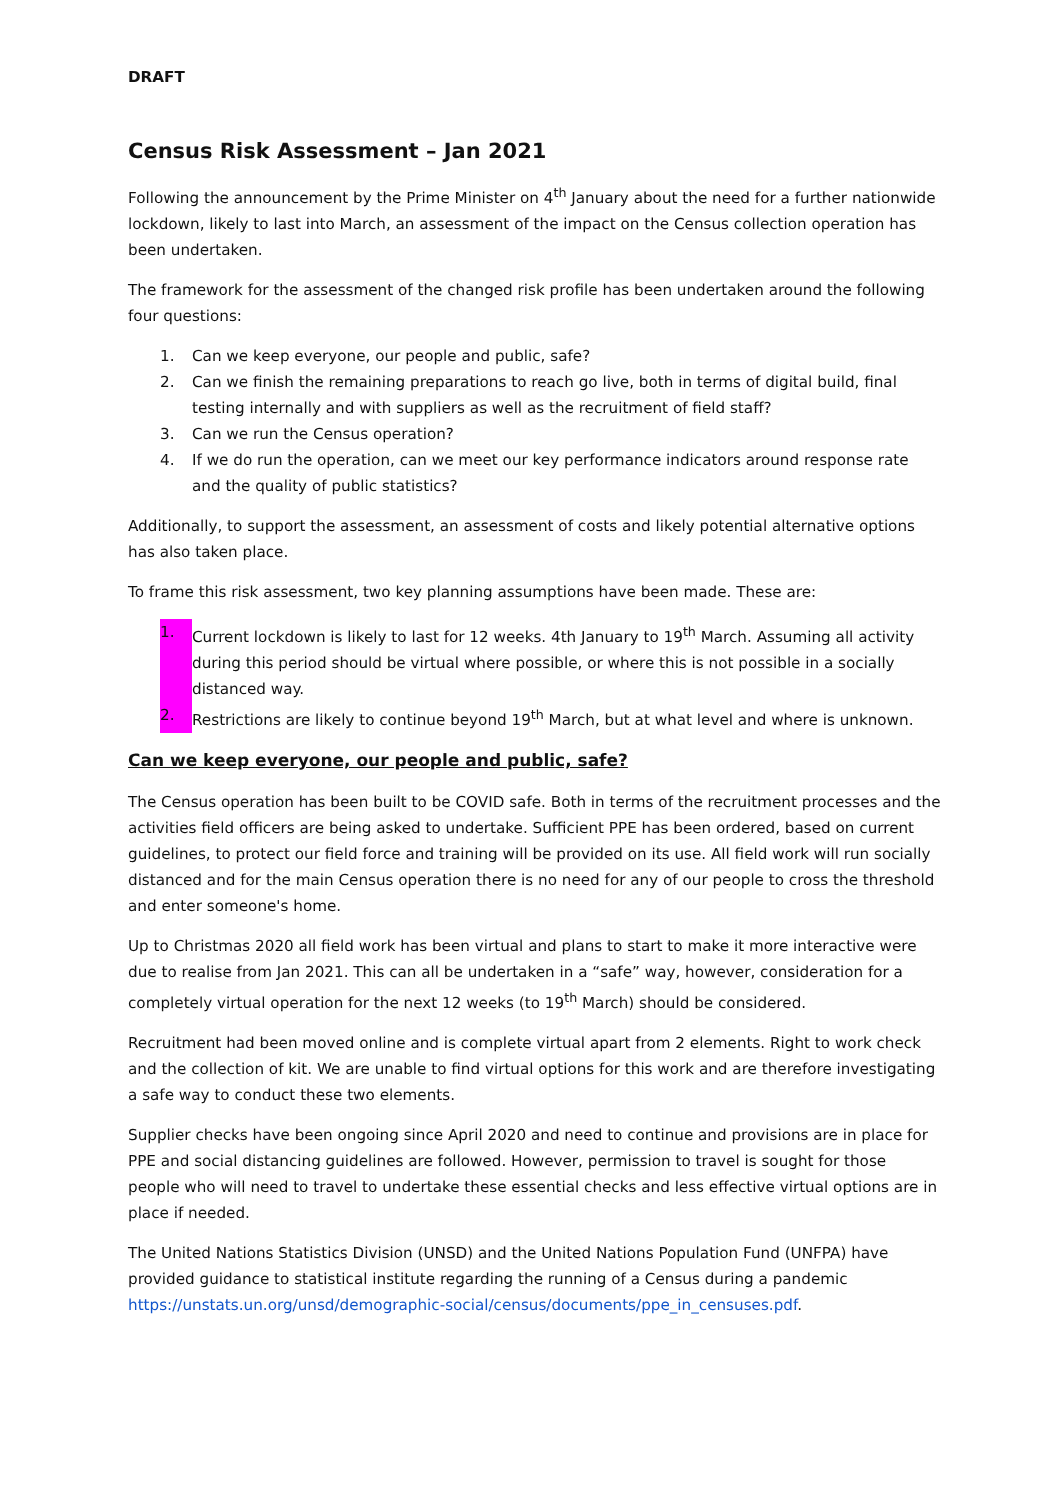DRAFT
Census Risk Assessment – Jan 2021
Following the announcement by the Prime Minister on 4<sup>th</sup> January about the need for a further nationwide lockdown, likely to last into March, an assessment of the impact on the Census collection operation has been undertaken.
The framework for the assessment of the changed risk profile has been undertaken around the following four questions:
1. Can we keep everyone, our people and public, safe?
2. Can we finish the remaining preparations to reach go live, both in terms of digital build, final testing internally and with suppliers as well as the recruitment of field staff?
3. Can we run the Census operation?
4. If we do run the operation, can we meet our key performance indicators around response rate and the quality of public statistics?
Additionally, to support the assessment, an assessment of costs and likely potential alternative options has also taken place.
To frame this risk assessment, two key planning assumptions have been made. These are:
1. Current lockdown is likely to last for 12 weeks. 4th January to 19<sup>th</sup> March. Assuming all activity during this period should be virtual where possible, or where this is not possible in a socially distanced way.
2. Restrictions are likely to continue beyond 19<sup>th</sup> March, but at what level and where is unknown.
Can we keep everyone, our people and public, safe?
The Census operation has been built to be COVID safe. Both in terms of the recruitment processes and the activities field officers are being asked to undertake. Sufficient PPE has been ordered, based on current guidelines, to protect our field force and training will be provided on its use. All field work will run socially distanced and for the main Census operation there is no need for any of our people to cross the threshold and enter someone's home.
Up to Christmas 2020 all field work has been virtual and plans to start to make it more interactive were due to realise from Jan 2021. This can all be undertaken in a “safe” way, however, consideration for a completely virtual operation for the next 12 weeks (to 19<sup>th</sup> March) should be considered.
Recruitment had been moved online and is complete virtual apart from 2 elements. Right to work check and the collection of kit. We are unable to find virtual options for this work and are therefore investigating a safe way to conduct these two elements.
Supplier checks have been ongoing since April 2020 and need to continue and provisions are in place for PPE and social distancing guidelines are followed. However, permission to travel is sought for those people who will need to travel to undertake these essential checks and less effective virtual options are in place if needed.
The United Nations Statistics Division (UNSD) and the United Nations Population Fund (UNFPA) have provided guidance to statistical institute regarding the running of a Census during a pandemic https://unstats.un.org/unsd/demographic-social/census/documents/ppe_in_censuses.pdf.